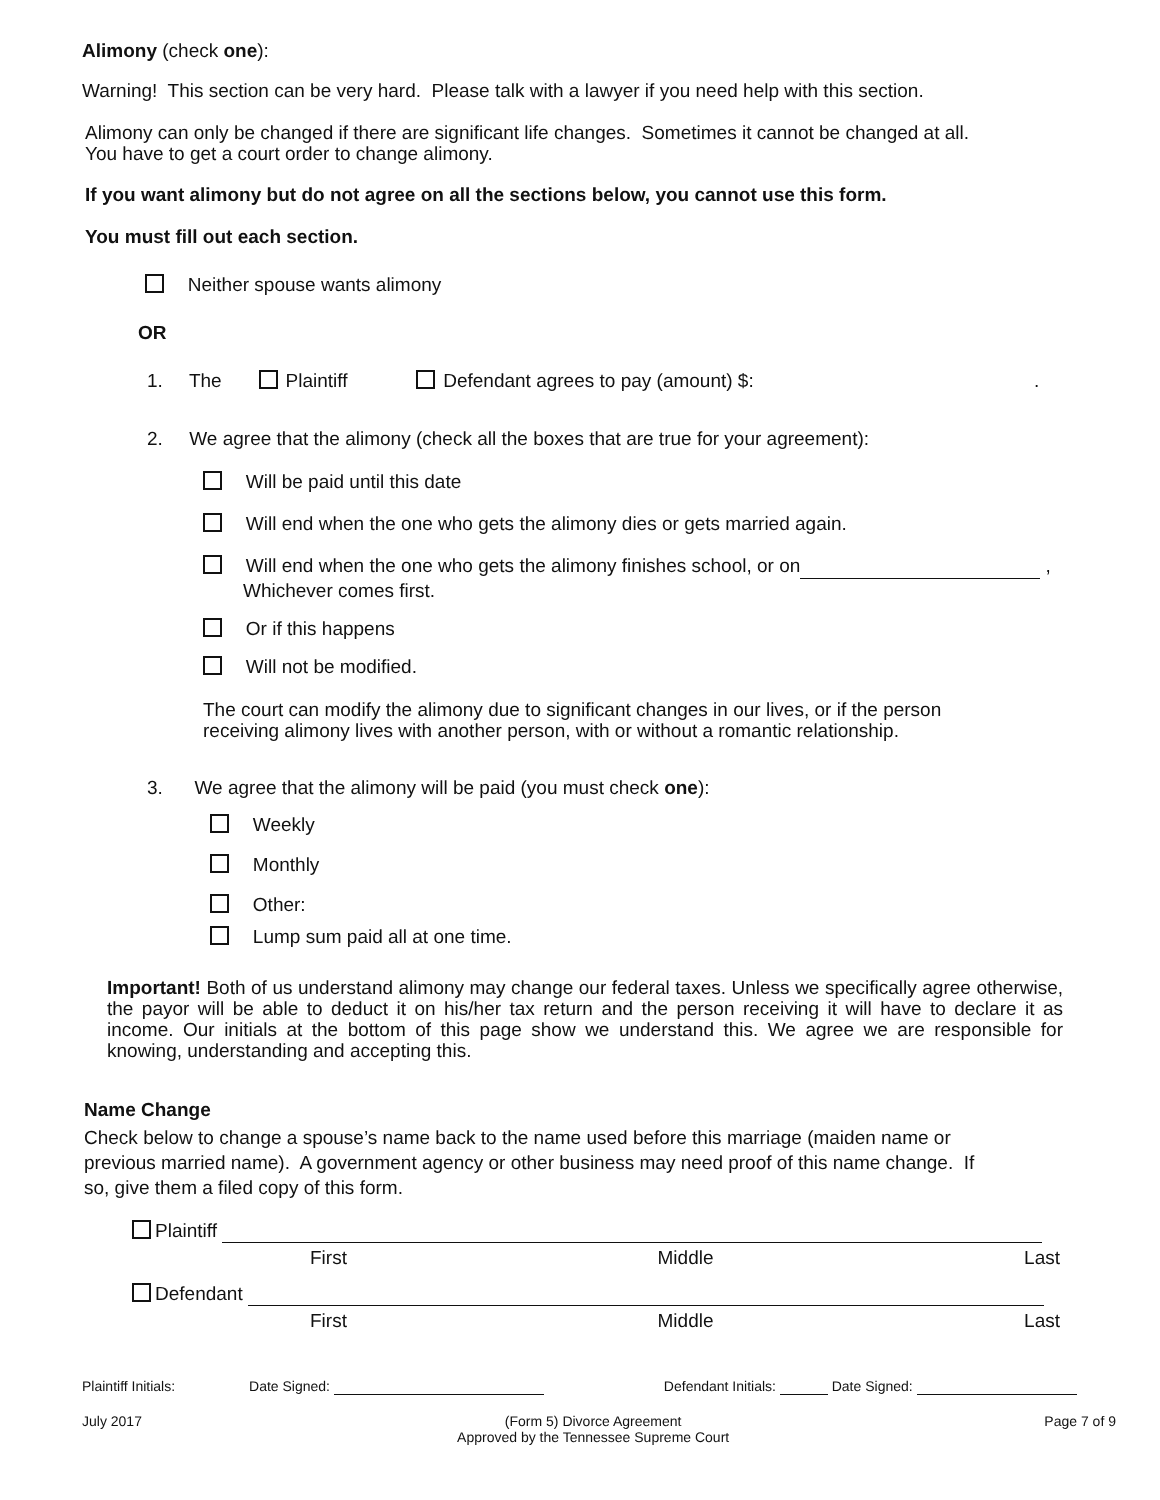Alimony (check one):
Warning! This section can be very hard. Please talk with a lawyer if you need help with this section.
Alimony can only be changed if there are significant life changes. Sometimes it cannot be changed at all.
You have to get a court order to change alimony.
If you want alimony but do not agree on all the sections below, you cannot use this form.
You must fill out each section.
Neither spouse wants alimony
OR
1. The Plaintiff Defendant agrees to pay (amount) $: .
2. We agree that the alimony (check all the boxes that are true for your agreement):
Will be paid until this date
Will end when the one who gets the alimony dies or gets married again.
Will end when the one who gets the alimony finishes school, or on ,
Whichever comes first.
Or if this happens
Will not be modified.
The court can modify the alimony due to significant changes in our lives, or if the person
receiving alimony lives with another person, with or without a romantic relationship.
3. We agree that the alimony will be paid (you must check one):
Weekly
Monthly
Other:
Lump sum paid all at one time.
Important! Both of us understand alimony may change our federal taxes. Unless we specifically agree otherwise, the payor will be able to deduct it on his/her tax return and the person receiving it will have to declare it as income. Our initials at the bottom of this page show we understand this. We agree we are responsible for knowing, understanding and accepting this.
Name Change
Check below to change a spouse’s name back to the name used before this marriage (maiden name or previous married name). A government agency or other business may need proof of this name change. If so, give them a filed copy of this form.
Plaintiff
First Middle Last
Defendant
First Middle Last
Plaintiff Initials: Date Signed: Defendant Initials: Date Signed:
July 2017 (Form 5) Divorce Agreement
Approved by the Tennessee Supreme Court Page 7 of 9